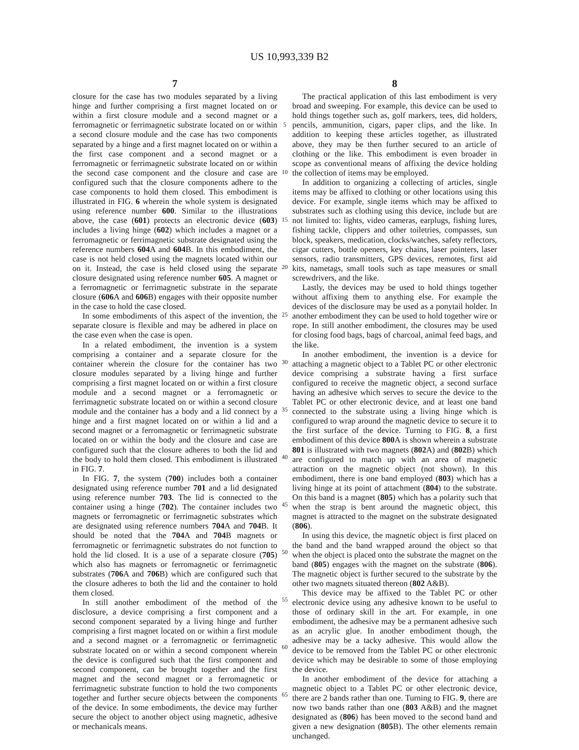US 10,993,339 B2
7
closure for the case has two modules separated by a living hinge and further comprising a first magnet located on or within a first closure module and a second magnet or a ferromagnetic or ferrimagnetic substrate located on or within a second closure module and the case has two components separated by a hinge and a first magnet located on or within a the first case component and a second magnet or a ferromagnetic or ferrimagnetic substrate located on or within the second case component and the closure and case are configured such that the closure components adhere to the case components to hold them closed. This embodiment is illustrated in FIG. 6 wherein the whole system is designated using reference number 600. Similar to the illustrations above, the case (601) protects an electronic device (603) includes a living hinge (602) which includes a magnet or a ferromagnetic or ferrimagnetic substrate designated using the reference numbers 604 A and 604 B. In this embodiment, the case is not held closed using the magnets located within our on it. Instead, the case is held closed using the separate closure designated using reference number 605. A magnet or a ferromagnetic or ferrimagnetic substrate in the separate closure (606 A and 606 B) engages with their opposite number in the case to hold the case closed.
In some embodiments of this aspect of the invention, the separate closure is flexible and may be adhered in place on the case even when the case is open.
In a related embodiment, the invention is a system comprising a container and a separate closure for the container wherein the closure for the container has two closure modules separated by a living hinge and further comprising a first magnet located on or within a first closure module and a second magnet or a ferromagnetic or ferrimagnetic substrate located on or within a second closure module and the container has a body and a lid connect by a hinge and a first magnet located on or within a lid and a second magnet or a ferromagnetic or ferrimagnetic substrate located on or within the body and the closure and case are configured such that the closure adheres to both the lid and the body to hold them closed. This embodiment is illustrated in FIG. 7.
In FIG. 7, the system (700) includes both a container designated using reference number 701 and a lid designated using reference number 703. The lid is connected to the container using a hinge (702). The container includes two magnets or ferromagnetic or ferrimagnetic substrates which are designated using reference numbers 704 A and 704 B. It should be noted that the 704 A and 704 B magnets or ferromagnetic or ferrimagnetic substrates do not function to hold the lid closed. It is a use of a separate closure (705) which also has magnets or ferromagnetic or ferrimagnetic substrates (706 A and 706 B) which are configured such that the closure adheres to both the lid and the container to hold them closed.
In still another embodiment of the method of the disclosure, a device comprising a first component and a second component separated by a living hinge and further comprising a first magnet located on or within a first module and a second magnet or a ferromagnetic or ferrimagnetic substrate located on or within a second component wherein the device is configured such that the first component and second component, can be brought together and the first magnet and the second magnet or a ferromagnetic or ferrimagnetic substrate function to hold the two components together and further secure objects between the components of the device. In some embodiments, the device may further secure the object to another object using magnetic, adhesive or mechanicals means.
5
10
15
20
25
30
35
40
45
50
55
60
65
8
The practical application of this last embodiment is very broad and sweeping. For example, this device can be used to hold things together such as, golf markers, tees, did holders, pencils, ammunition, cigars, paper clips, and the like. In addition to keeping these articles together, as illustrated above, they may be then further secured to an article of clothing or the like. This embodiment is even broader in scope as conventional means of affixing the device holding the collection of items may be employed.
In addition to organizing a collecting of articles, single items may be affixed to clothing or other locations using this device. For example, single items which may be affixed to substrates such as clothing using this device, include but are not limited to: lights, video cameras, earplugs, fishing lures, fishing tackle, clippers and other toiletries, compasses, sun block, speakers, medication, clocks/watches, safety reflectors, cigar cutters, bottle openers, key chains, laser pointers, laser sensors, radio transmitters, GPS devices, remotes, first aid kits, nametags, small tools such as tape measures or small screwdrivers, and the like.
Lastly, the devices may be used to hold things together without affixing them to anything else. For example the devices of the disclosure may be used as a ponytail holder. In another embodiment they can be used to hold together wire or rope. In still another embodiment, the closures may be used for closing food bags, bags of charcoal, animal feed bags, and the like.
In another embodiment, the invention is a device for attaching a magnetic object to a Tablet PC or other electronic device comprising a substrate having a first surface configured to receive the magnetic object, a second surface having an adhesive which serves to secure the device to the Tablet PC or other electronic device, and at least one band connected to the substrate using a living hinge which is configured to wrap around the magnetic device to secure it to the first surface of the device. Turning to FIG. 8, a first embodiment of this device 800 A is shown wherein a substrate 801 is illustrated with two magnets (802 A) and (802 B) which are configured to match up with an area of magnetic attraction on the magnetic object (not shown). In this embodiment, there is one band employed (803) which has a living hinge at its point of attachment (804) to the substrate. On this band is a magnet (805) which has a polarity such that when the strap is bent around the magnetic object, this magnet is attracted to the magnet on the substrate designated (806).
In using this device, the magnetic object is first placed on the band and the band wrapped around the object so that when the object is placed onto the substrate the magnet on the band (805) engages with the magnet on the substrate (806). The magnetic object is further secured to the substrate by the other two magnets situated thereon (802 A&B).
This device may be affixed to the Tablet PC or other electronic device using any adhesive known to be useful to those of ordinary skill in the art. For example, in one embodiment, the adhesive may be a permanent adhesive such as an acrylic glue. In another embodiment though, the adhesive may be a tacky adhesive. This would allow the device to be removed from the Tablet PC or other electronic device which may be desirable to some of those employing the device.
In another embodiment of the device for attaching a magnetic object to a Tablet PC or other electronic device, there are 2 bands rather than one. Turning to FIG. 9, there are now two bands rather than one (803 A&B) and the magnet designated as (806) has been moved to the second band and given a new designation (805 B). The other elements remain unchanged.